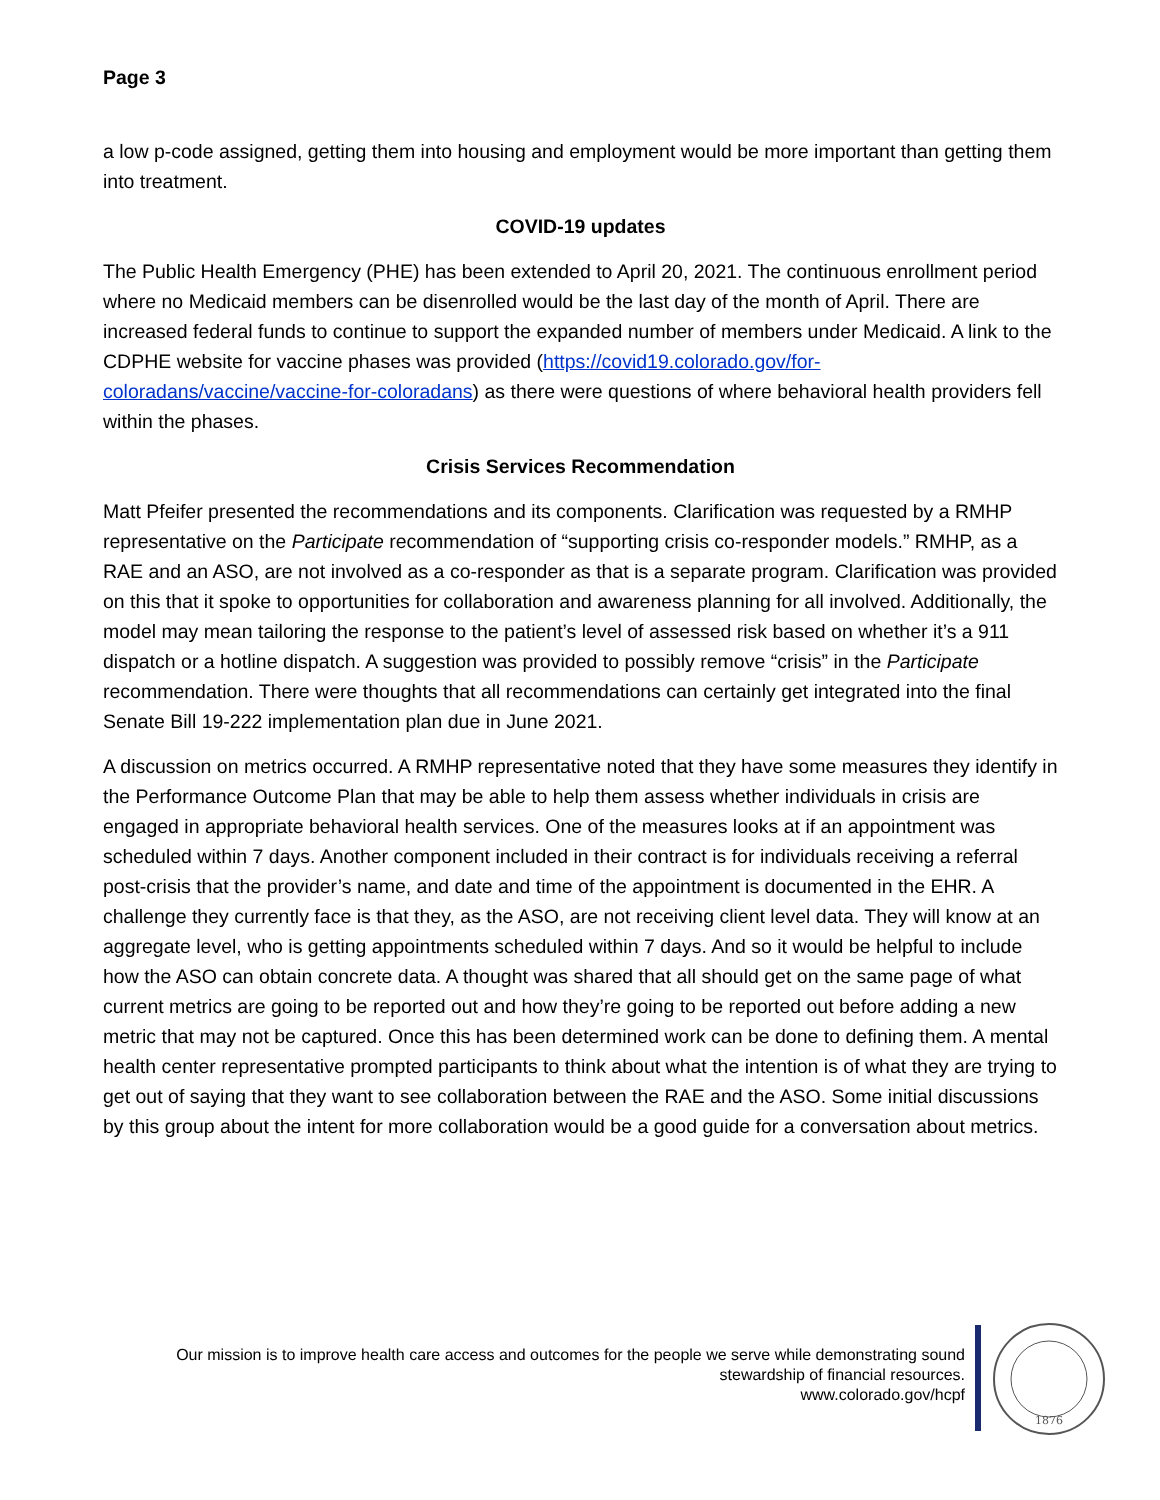Page 3
a low p-code assigned, getting them into housing and employment would be more important than getting them into treatment.
COVID-19 updates
The Public Health Emergency (PHE) has been extended to April 20, 2021. The continuous enrollment period where no Medicaid members can be disenrolled would be the last day of the month of April. There are increased federal funds to continue to support the expanded number of members under Medicaid. A link to the CDPHE website for vaccine phases was provided (https://covid19.colorado.gov/for-coloradans/vaccine/vaccine-for-coloradans) as there were questions of where behavioral health providers fell within the phases.
Crisis Services Recommendation
Matt Pfeifer presented the recommendations and its components. Clarification was requested by a RMHP representative on the Participate recommendation of “supporting crisis co-responder models.” RMHP, as a RAE and an ASO, are not involved as a co-responder as that is a separate program. Clarification was provided on this that it spoke to opportunities for collaboration and awareness planning for all involved. Additionally, the model may mean tailoring the response to the patient’s level of assessed risk based on whether it’s a 911 dispatch or a hotline dispatch. A suggestion was provided to possibly remove “crisis” in the Participate recommendation. There were thoughts that all recommendations can certainly get integrated into the final Senate Bill 19-222 implementation plan due in June 2021.
A discussion on metrics occurred. A RMHP representative noted that they have some measures they identify in the Performance Outcome Plan that may be able to help them assess whether individuals in crisis are engaged in appropriate behavioral health services. One of the measures looks at if an appointment was scheduled within 7 days. Another component included in their contract is for individuals receiving a referral post-crisis that the provider’s name, and date and time of the appointment is documented in the EHR. A challenge they currently face is that they, as the ASO, are not receiving client level data. They will know at an aggregate level, who is getting appointments scheduled within 7 days. And so it would be helpful to include how the ASO can obtain concrete data. A thought was shared that all should get on the same page of what current metrics are going to be reported out and how they’re going to be reported out before adding a new metric that may not be captured. Once this has been determined work can be done to defining them. A mental health center representative prompted participants to think about what the intention is of what they are trying to get out of saying that they want to see collaboration between the RAE and the ASO. Some initial discussions by this group about the intent for more collaboration would be a good guide for a conversation about metrics.
Our mission is to improve health care access and outcomes for the people we serve while demonstrating sound
stewardship of financial resources.
www.colorado.gov/hcpf
1876